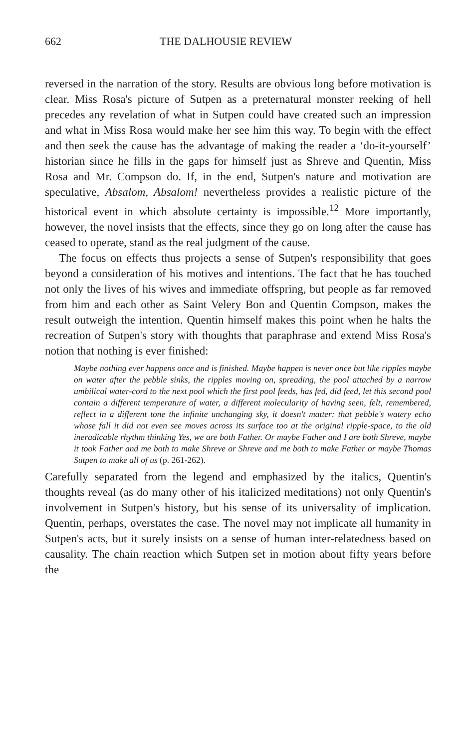662 THE DALHOUSIE REVIEW
reversed in the narration of the story. Results are obvious long before motivation is clear. Miss Rosa's picture of Sutpen as a preternatural monster reeking of hell precedes any revelation of what in Sutpen could have created such an impression and what in Miss Rosa would make her see him this way. To begin with the effect and then seek the cause has the advantage of making the reader a ‘do-it-yourself’ historian since he fills in the gaps for himself just as Shreve and Quentin, Miss Rosa and Mr. Compson do. If, in the end, Sutpen's nature and motivation are speculative, Absalom, Absalom! nevertheless provides a realistic picture of the historical event in which absolute certainty is impossible.<sup>12</sup> More importantly, however, the novel insists that the effects, since they go on long after the cause has ceased to operate, stand as the real judgment of the cause.
The focus on effects thus projects a sense of Sutpen's responsibility that goes beyond a consideration of his motives and intentions. The fact that he has touched not only the lives of his wives and immediate offspring, but people as far removed from him and each other as Saint Velery Bon and Quentin Compson, makes the result outweigh the intention. Quentin himself makes this point when he halts the recreation of Sutpen's story with thoughts that paraphrase and extend Miss Rosa's notion that nothing is ever finished:
Maybe nothing ever happens once and is finished. Maybe happen is never once but like ripples maybe on water after the pebble sinks, the ripples moving on, spreading, the pool attached by a narrow umbilical water-cord to the next pool which the first pool feeds, has fed, did feed, let this second pool contain a different temperature of water, a different molecularity of having seen, felt, remembered, reflect in a different tone the infinite unchanging sky, it doesn't matter: that pebble's watery echo whose fall it did not even see moves across its surface too at the original ripple-space, to the old ineradicable rhythm thinking Yes, we are both Father. Or maybe Father and I are both Shreve, maybe it took Father and me both to make Shreve or Shreve and me both to make Father or maybe Thomas Sutpen to make all of us (p. 261-262).
Carefully separated from the legend and emphasized by the italics, Quentin's thoughts reveal (as do many other of his italicized meditations) not only Quentin's involvement in Sutpen's history, but his sense of its universality of implication. Quentin, perhaps, overstates the case. The novel may not implicate all humanity in Sutpen's acts, but it surely insists on a sense of human inter-relatedness based on causality. The chain reaction which Sutpen set in motion about fifty years before the